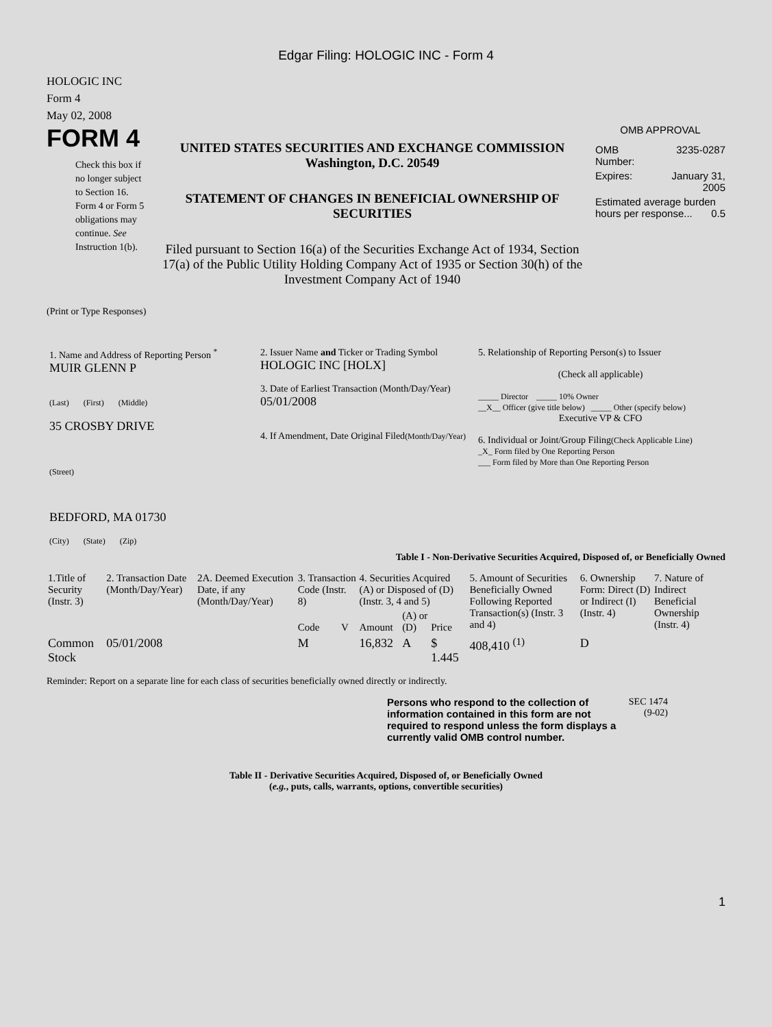Edgar Filing: HOLOGIC INC - Form 4
HOLOGIC INC
Form 4
May 02, 2008
FORM 4
Check this box if no longer subject to Section 16. Form 4 or Form 5 obligations may continue. See Instruction 1(b).
UNITED STATES SECURITIES AND EXCHANGE COMMISSION
Washington, D.C. 20549
STATEMENT OF CHANGES IN BENEFICIAL OWNERSHIP OF SECURITIES
Filed pursuant to Section 16(a) of the Securities Exchange Act of 1934, Section 17(a) of the Public Utility Holding Company Act of 1935 or Section 30(h) of the Investment Company Act of 1940
OMB APPROVAL
| OMB Number: | 3235-0287 |
| Expires: | January 31, 2005 |
| Estimated average burden hours per response... 0.5 | |
(Print or Type Responses)
| 1. Name and Address of Reporting Person <sup>*</sup> MUIR GLENN P (Last) (First) (Middle) 35 CROSBY DRIVE (Street) BEDFORD, MA 01730 (City) (State) (Zip) | 2. Issuer Name and Ticker or Trading Symbol HOLOGIC INC [HOLX] 3. Date of Earliest Transaction (Month/Day/Year) 05/01/2008 4. If Amendment, Date Original Filed (Month/Day/Year) | 5. Relationship of Reporting Person(s) to Issuer (Check all applicable) _____ Director _____ 10% Owner __X__ Officer (give title below) _____ Other (specify below) Executive VP & CFO 6. Individual or Joint/Group Filing (Check Applicable Line) _X_ Form filed by One Reporting Person ___ Form filed by More than One Reporting Person |
Table I - Non-Derivative Securities Acquired, Disposed of, or Beneficially Owned
| 1.Title of Security (Instr. 3) | 2. Transaction Date (Month/Day/Year) | 2A. Deemed Execution Date, if any (Month/Day/Year) | 3. Transaction Code (Instr. 8) | | 4. Securities Acquired (A) or Disposed of (D) (Instr. 3, 4 and 5) | | | 5. Amount of Securities Beneficially Owned Following Reported Transaction(s) (Instr. 3 and 4) | 6. Ownership Form: Direct (D) or Indirect (I) (Instr. 4) | 7. Nature of Indirect Beneficial Ownership (Instr. 4) |
| --- | --- | --- | --- | --- | --- | --- | --- | --- | --- | --- |
| | | | Code | V | Amount | (A) or (D) | Price | | | |
| Common Stock | 05/01/2008 | | M | | 16,832 | A | $ 1.445 | 408,410 <sup>(1)</sup> | D | |
Reminder: Report on a separate line for each class of securities beneficially owned directly or indirectly.
Persons who respond to the collection of information contained in this form are not required to respond unless the form displays a currently valid OMB control number.
SEC 1474 (9-02)
Table II - Derivative Securities Acquired, Disposed of, or Beneficially Owned
(e.g., puts, calls, warrants, options, convertible securities)
1